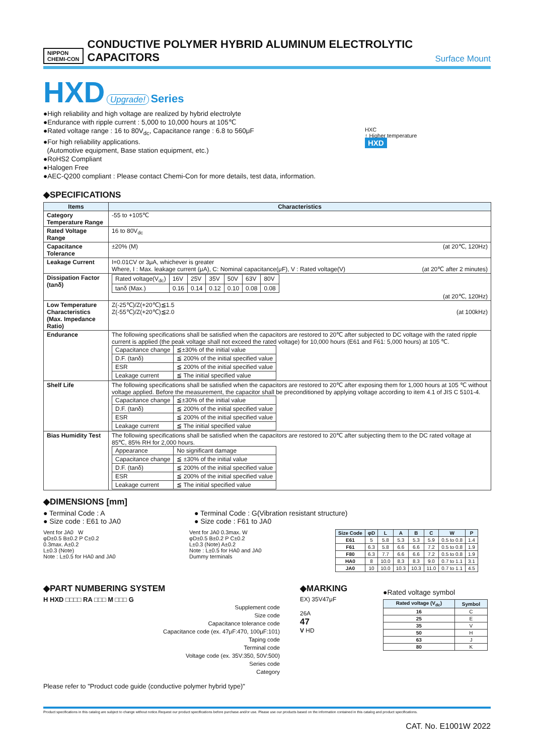NIPPON
CHEMI-CON
CONDUCTIVE POLYMER HYBRID ALUMINUM ELECTROLYTIC CAPACITORS
Surface Mount
HXD Upgrade! Series
●High reliability and high voltage are realized by hybrid electrolyte
●Endurance with ripple current : 5,000 to 10,000 hours at 105℃
●Rated voltage range : 16 to 80V<sub>dc</sub>, Capacitance range : 6.8 to 560μF
●For high reliability applications.
(Automotive equipment, Base station equipment, etc.)
●RoHS2 Compliant
●Halogen Free
●AEC-Q200 compliant : Please contact Chemi-Con for more details, test data, information.
HXC
↑ Higher temperature
HXD
◆SPECIFICATIONS
| Items | Characteristics |
| --- | --- |
| Category Temperature Range | -55 to +105℃ |
| Rated Voltage Range | 16 to 80V<sub>dc</sub> |
| Capacitance Tolerance | ±20% (M) (at 20℃, 120Hz) |
| Leakage Current | I=0.01CV or 3μA, whichever is greater Where, I : Max. leakage current (μA), C: Nominal capacitance(μF), V : Rated voltage(V) (at 20℃ after 2 minutes) |
| Dissipation Factor (tanδ) | / Rated voltage(V<sub>dc</sub>) / 16V / 25V / 35V / 50V / 63V / 80V / / tanδ (Max.) / 0.16 / 0.14 / 0.12 / 0.10 / 0.08 / 0.08 / (at 20℃, 120Hz) |
| Low Temperature Characteristics (Max. Impedance Ratio) | Z(-25℃)/Z(+20℃)≦1.5 Z(-55℃)/Z(+20℃)≦2.0 (at 100kHz) |
| Endurance | The following specifications shall be satisfied when the capacitors are restored to 20℃ after subjected to DC voltage with the rated ripple current is applied (the peak voltage shall not exceed the rated voltage) for 10,000 hours (E61 and F61: 5,000 hours) at 105 ℃. / Capacitance change / ≦±30% of the initial value / / D.F. (tanδ) / ≦ 200% of the initial specified value / / ESR / ≦ 200% of the initial specified value / / Leakage current / ≦ The initial specified value / |
| Shelf Life | The following specifications shall be satisfied when the capacitors are restored to 20℃ after exposing them for 1,000 hours at 105 ℃ without voltage applied. Before the measurement, the capacitor shall be preconditioned by applying voltage according to item 4.1 of JIS C 5101-4. / Capacitance change / ≦±30% of the initial value / / D.F. (tanδ) / ≦ 200% of the initial specified value / / ESR / ≦ 200% of the initial specified value / / Leakage current / ≦ The initial specified value / |
| Bias Humidity Test | The following specifications shall be satisfied when the capacitors are restored to 20℃ after subjecting them to the DC rated voltage at 85℃, 85% RH for 2,000 hours. / Appearance / No significant damage / / Capacitance change / ≦ ±30% of the initial value / / D.F. (tanδ) / ≦ 200% of the initial specified value / / ESR / ≦ 200% of the initial specified value / / Leakage current / ≦ The initial specified value / |
◆DIMENSIONS [mm]
● Terminal Code : A
● Size code : E61 to JA0
● Terminal Code : G(Vibration resistant structure)
● Size code : F61 to JA0
Vent for JA0 W
φD±0.5 B±0.2 P C±0.2
0.3max. A±0.2
L±0.3 (Note)
Note : L±0.5 for HA0 and JA0
Vent for JA0 0.3max. W
φD±0.5 B±0.2 P C±0.2
L±0.3 (Note) A±0.2
Note : L±0.5 for HA0 and JA0
Dummy terminals
| Size Code | φD | L | A | B | C | W | P |
| --- | --- | --- | --- | --- | --- | --- | --- |
| E61 | 5 | 5.8 | 5.3 | 5.3 | 5.9 | 0.5 to 0.8 | 1.4 |
| F61 | 6.3 | 5.8 | 6.6 | 6.6 | 7.2 | 0.5 to 0.8 | 1.9 |
| F80 | 6.3 | 7.7 | 6.6 | 6.6 | 7.2 | 0.5 to 0.8 | 1.9 |
| HA0 | 8 | 10.0 | 8.3 | 8.3 | 9.0 | 0.7 to 1.1 | 3.1 |
| JA0 | 10 | 10.0 | 10.3 | 10.3 | 11.0 | 0.7 to 1.1 | 4.5 |
◆PART NUMBERING SYSTEM
H HXD □□□□ RA □□□ M □□□ G
Supplement code
Size code
Capacitance tolerance code
Capacitance code (ex. 47μF:470, 100μF:101)
Taping code
Terminal code
Voltage code (ex. 35V:350, 50V:500)
Series code
Category
Please refer to "Product code guide (conductive polymer hybrid type)"
◆MARKING
EX) 35V47μF
26A
47
V HD
●Rated voltage symbol
| Rated voltage (V<sub>dc</sub>) | Symbol |
| --- | --- |
| 16 | C |
| 25 | E |
| 35 | V |
| 50 | H |
| 63 | J |
| 80 | K |
Product specifications in this catalog are subject to change without notice.Request our product specifications before purchase and/or use. Please use our products based on the information contained in this catalog and product specifications.
CAT. No. E1001W 2022